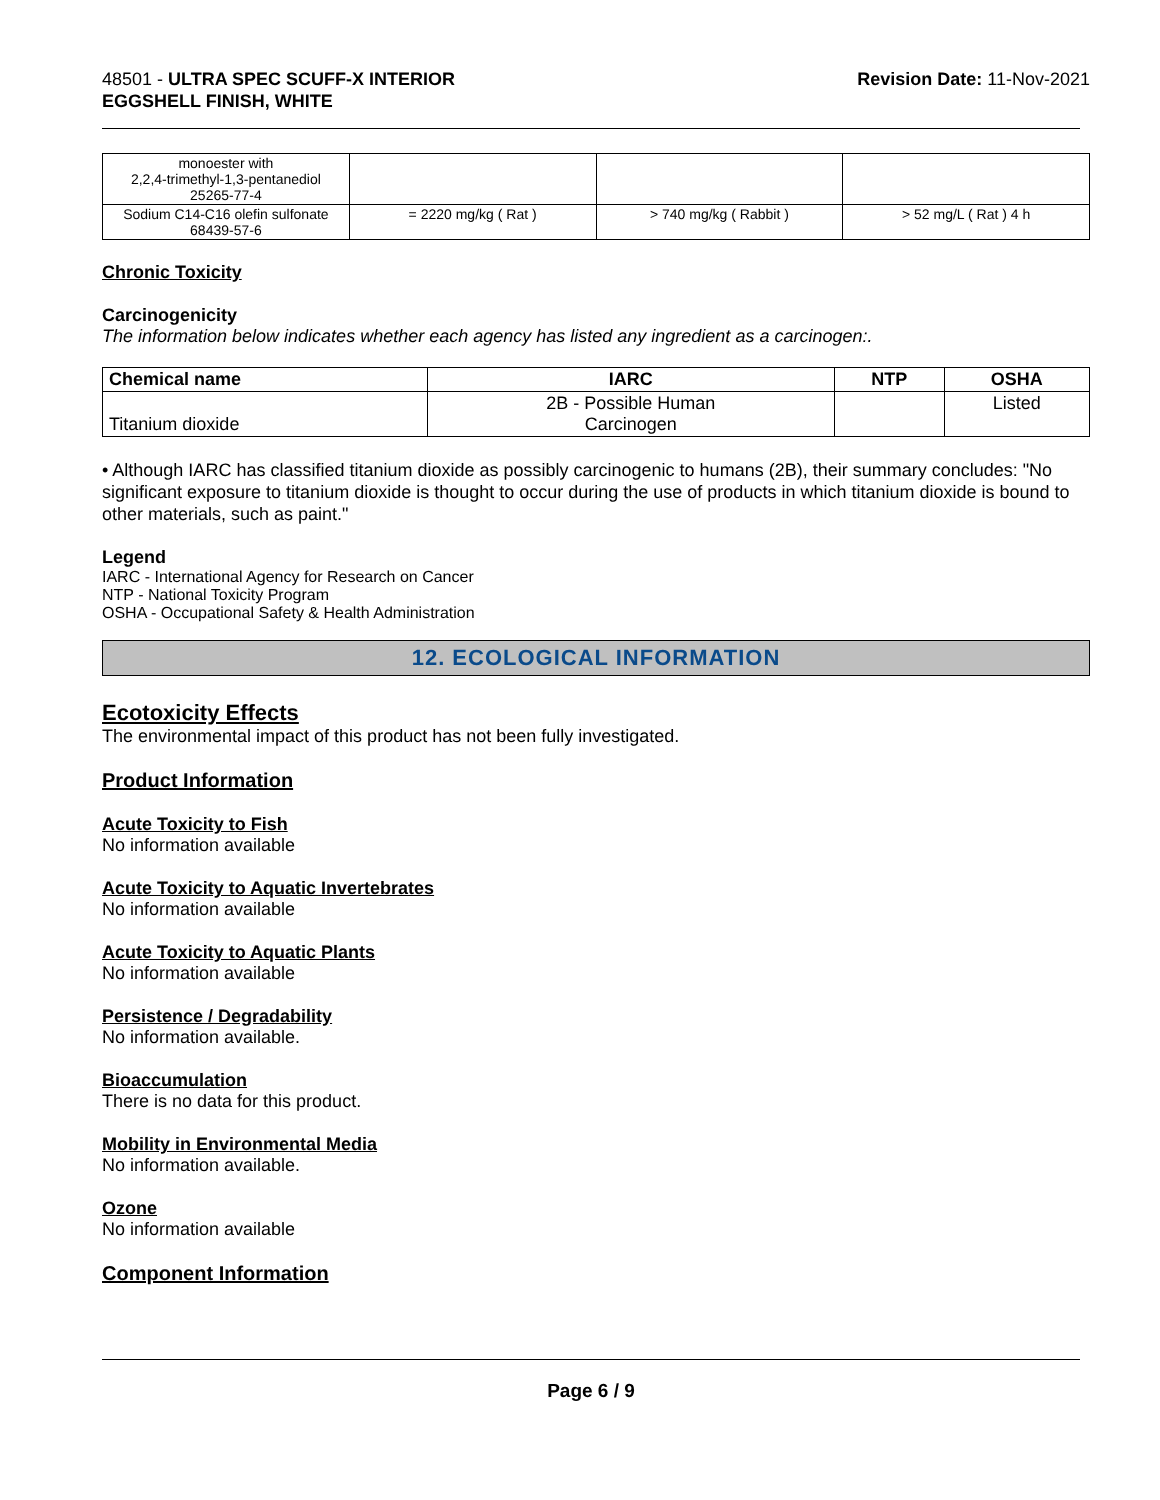48501 - ULTRA SPEC SCUFF-X INTERIOR
EGGSHELL FINISH, WHITE
Revision Date: 11-Nov-2021
| monoester with 2,2,4-trimethyl-1,3-pentanediol 25265-77-4 | | | |
| Sodium C14-C16 olefin sulfonate 68439-57-6 | = 2220 mg/kg ( Rat ) | > 740 mg/kg ( Rabbit ) | > 52 mg/L ( Rat ) 4 h |
Chronic Toxicity
Carcinogenicity
The information below indicates whether each agency has listed any ingredient as a carcinogen:.
| Chemical name | IARC | NTP | OSHA |
| --- | --- | --- | --- |
| Titanium dioxide | 2B - Possible Human Carcinogen | | Listed |
• Although IARC has classified titanium dioxide as possibly carcinogenic to humans (2B), their summary concludes: "No significant exposure to titanium dioxide is thought to occur during the use of products in which titanium dioxide is bound to other materials, such as paint."
Legend
IARC - International Agency for Research on Cancer
NTP - National Toxicity Program
OSHA - Occupational Safety & Health Administration
12. ECOLOGICAL INFORMATION
Ecotoxicity Effects
The environmental impact of this product has not been fully investigated.
Product Information
Acute Toxicity to Fish
No information available
Acute Toxicity to Aquatic Invertebrates
No information available
Acute Toxicity to Aquatic Plants
No information available
Persistence / Degradability
No information available.
Bioaccumulation
There is no data for this product.
Mobility in Environmental Media
No information available.
Ozone
No information available
Component Information
Page 6 / 9